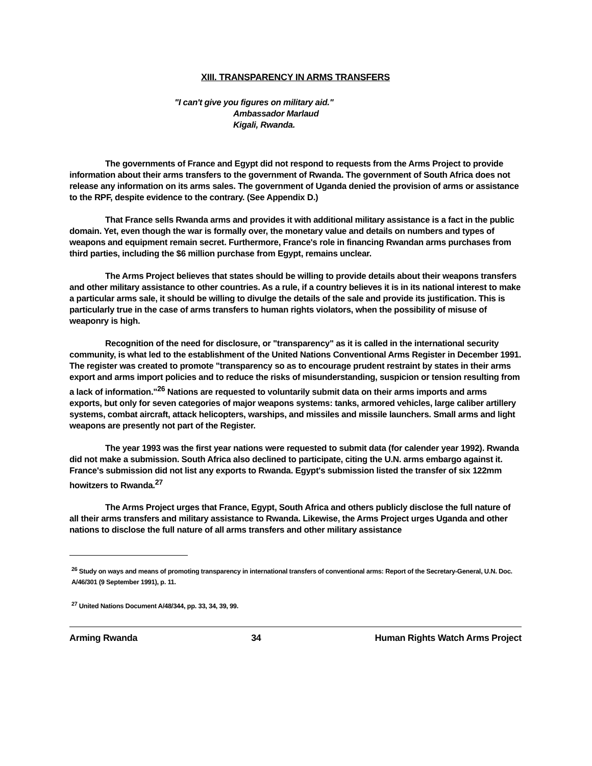XIII. TRANSPARENCY IN ARMS TRANSFERS
"I can't give you figures on military aid."
Ambassador Marlaud
Kigali, Rwanda.
The governments of France and Egypt did not respond to requests from the Arms Project to provide information about their arms transfers to the government of Rwanda. The government of South Africa does not release any information on its arms sales. The government of Uganda denied the provision of arms or assistance to the RPF, despite evidence to the contrary. (See Appendix D.)
That France sells Rwanda arms and provides it with additional military assistance is a fact in the public domain. Yet, even though the war is formally over, the monetary value and details on numbers and types of weapons and equipment remain secret. Furthermore, France's role in financing Rwandan arms purchases from third parties, including the $6 million purchase from Egypt, remains unclear.
The Arms Project believes that states should be willing to provide details about their weapons transfers and other military assistance to other countries. As a rule, if a country believes it is in its national interest to make a particular arms sale, it should be willing to divulge the details of the sale and provide its justification. This is particularly true in the case of arms transfers to human rights violators, when the possibility of misuse of weaponry is high.
Recognition of the need for disclosure, or "transparency" as it is called in the international security community, is what led to the establishment of the United Nations Conventional Arms Register in December 1991. The register was created to promote "transparency so as to encourage prudent restraint by states in their arms export and arms import policies and to reduce the risks of misunderstanding, suspicion or tension resulting from a lack of information."<sup>26</sup> Nations are requested to voluntarily submit data on their arms imports and arms exports, but only for seven categories of major weapons systems: tanks, armored vehicles, large caliber artillery systems, combat aircraft, attack helicopters, warships, and missiles and missile launchers. Small arms and light weapons are presently not part of the Register.
The year 1993 was the first year nations were requested to submit data (for calender year 1992). Rwanda did not make a submission. South Africa also declined to participate, citing the U.N. arms embargo against it. France's submission did not list any exports to Rwanda. Egypt's submission listed the transfer of six 122mm howitzers to Rwanda.<sup>27</sup>
The Arms Project urges that France, Egypt, South Africa and others publicly disclose the full nature of all their arms transfers and military assistance to Rwanda. Likewise, the Arms Project urges Uganda and other nations to disclose the full nature of all arms transfers and other military assistance
<sup>26</sup> Study on ways and means of promoting transparency in international transfers of conventional arms: Report of the Secretary-General, U.N. Doc. A/46/301 (9 September 1991), p. 11.
<sup>27</sup> United Nations Document A/48/344, pp. 33, 34, 39, 99.
Arming Rwanda 34 Human Rights Watch Arms Project